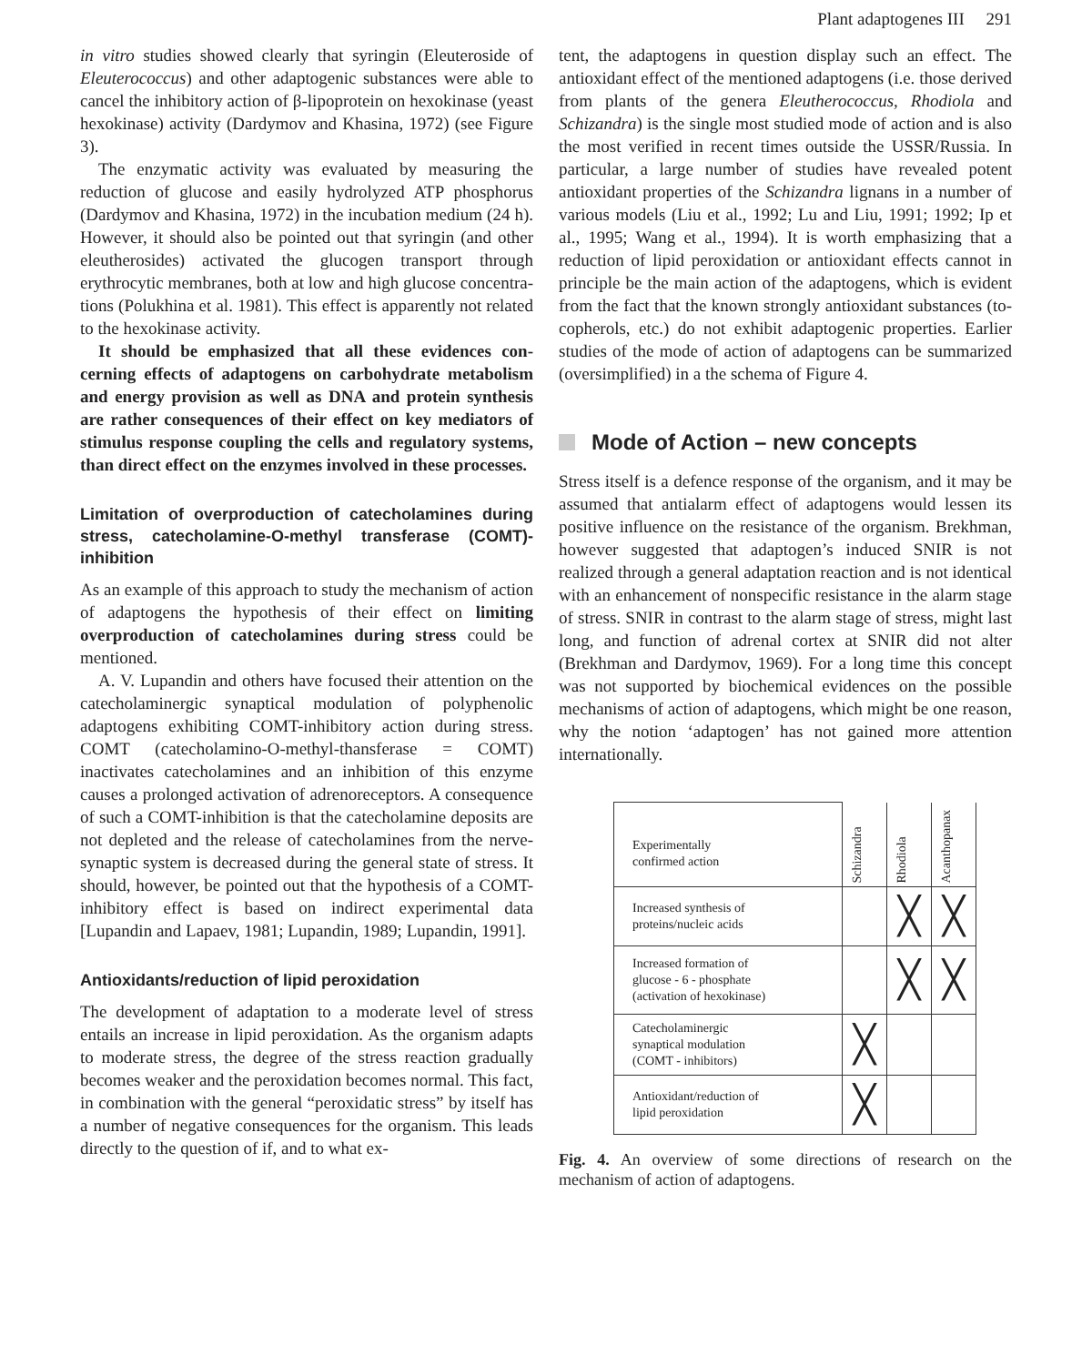Plant adaptogenes III 291
in vitro studies showed clearly that syringin (Eleutero­side of Eleuterococcus) and other adaptogenic sub­stances were able to cancel the inhibitory action of β-lipoprotein on hexokinase (yeast hexokinase) activity (Dardymov and Khasina, 1972) (see Figure 3).
The enzymatic activity was evaluated by measuring the reduction of glucose and easily hydrolyzed ATP phosphorus (Dardymov and Khasina, 1972) in the in­cubation medium (24 h). However, it should also be pointed out that syringin (and other eleutherosides) ac­tivated the glucogen transport through erythrocytic membranes, both at low and high glucose concentra­tions (Polukhina et al. 1981). This effect is apparently not related to the hexokinase activity.
It should be emphasized that all these evidences con­cerning effects of adaptogens on carbohydrate metab­olism and energy provision as well as DNA and protein synthesis are rather consequences of their effect on key mediators of stimulus response coupling the cells and regulatory systems, than direct effect on the enzymes involved in these processes.
Limitation of overproduction of catecholamines during stress, catecholamine-O-methyl transfe­rase (COMT)-inhibition
As an example of this approach to study the mecha­nism of action of adaptogens the hypothesis of their ef­fect on limiting overproduction of catecholamines dur­ing stress could be mentioned.
A. V. Lupandin and others have focused their atten­tion on the catecholaminergic synaptical modulation of polyphenolic adaptogens exhibiting COMT-inhibitory action during stress. COMT (catecholamino-O-me­thyl-thansferase = COMT) inactivates catecholamines and an inhibition of this enzyme causes a prolonged activation of adrenoreceptors. A consequence of such a COMT-inhibition is that the catecholamine deposits are not depleted and the release of catecholamines from the nerve-synaptic system is decreased during the gen­eral state of stress. It should, however, be pointed out that the hypothesis of a COMT-inhibitory effect is based on indirect experimental data [Lupandin and La­paev, 1981; Lupandin, 1989; Lupandin, 1991].
Antioxidants/reduction of lipid peroxidation
The development of adaptation to a moderate level of stress entails an increase in lipid peroxidation. As the organism adapts to moderate stress, the degree of the stress reaction gradually becomes weaker and the per­oxidation becomes normal. This fact, in combination with the general “peroxidatic stress” by itself has a number of negative consequences for the organism. This leads directly to the question of if, and to what ex­-
tent, the adaptogens in question display such an effect. The antioxidant effect of the mentioned adaptogens (i.e. those derived from plants of the genera Eleuthero­coccus, Rhodiola and Schizandra) is the single most studied mode of action and is also the most verified in recent times outside the USSR/Russia. In particular, a large number of studies have revealed potent antioxi­dant properties of the Schizandra lignans in a number of various models (Liu et al., 1992; Lu and Liu, 1991; 1992; Ip et al., 1995; Wang et al., 1994). It is worth emphasizing that a reduction of lipid peroxidation or antioxidant effects cannot in principle be the main ac­tion of the adaptogens, which is evident from the fact that the known strongly antioxidant substances (to­copherols, etc.) do not exhibit adaptogenic properties. Earlier studies of the mode of action of adaptogens can be summarized (oversimplified) in a the schema of Fig­ure 4.
Mode of Action – new concepts
Stress itself is a defence response of the organism, and it may be assumed that antialarm effect of adaptogens would lessen its positive influence on the resistance of the organism. Brekhman, however suggested that adaptogen’s induced SNIR is not realized through a general adaptation reaction and is not identical with an enhancement of nonspecific resistance in the alarm stage of stress. SNIR in contrast to the alarm stage of stress, might last long, and function of adrenal cortex at SNIR did not alter (Brekhman and Dardymov, 1969). For a long time this concept was not supported by biochemical evidences on the possible mechanisms of action of adaptogens, which might be one reason, why the notion ‘adaptogen’ has not gained more atten­tion internationally.
| Experimentally confirmed action | Schizandra | Rhodiola | Acanthopanax |
| --- | --- | --- | --- |
| Increased synthesis of proteins/nucleic acids | | ╳ | ╳ |
| Increased formation of glucose - 6 - phosphate (activation of hexokinase) | | ╳ | ╳ |
| Catecholaminergic synaptical modulation (COMT - inhibitors) | ╳ | | |
| Antioxidant/reduction of lipid peroxidation | ╳ | | |
Fig. 4. An overview of some directions of research on the mechanism of action of adaptogens.